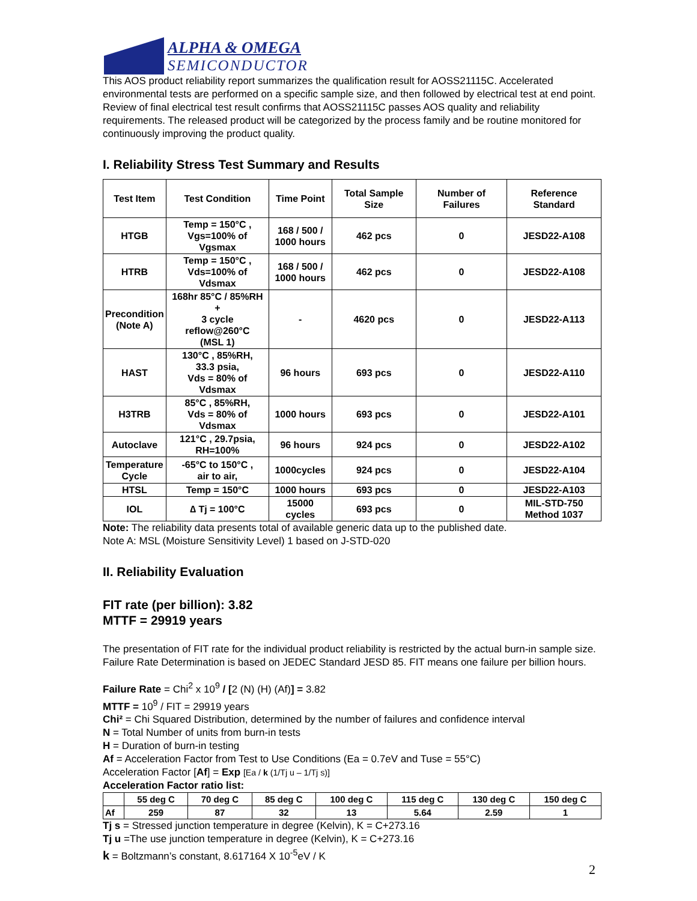ALPHA & OMEGA
SEMICONDUCTOR
This AOS product reliability report summarizes the qualification result for AOSS21115C. Accelerated environmental tests are performed on a specific sample size, and then followed by electrical test at end point. Review of final electrical test result confirms that AOSS21115C passes AOS quality and reliability requirements. The released product will be categorized by the process family and be routine monitored for continuously improving the product quality.
I. Reliability Stress Test Summary and Results
| Test Item | Test Condition | Time Point | Total Sample Size | Number of Failures | Reference Standard |
| --- | --- | --- | --- | --- | --- |
| HTGB | Temp = 150°C , Vgs=100% of Vgsmax | 168 / 500 / 1000 hours | 462 pcs | 0 | JESD22-A108 |
| HTRB | Temp = 150°C , Vds=100% of Vdsmax | 168 / 500 / 1000 hours | 462 pcs | 0 | JESD22-A108 |
| Precondition (Note A) | 168hr 85°C / 85%RH + 3 cycle reflow@260°C (MSL 1) | - | 4620 pcs | 0 | JESD22-A113 |
| HAST | 130°C , 85%RH, 33.3 psia, Vds = 80% of Vdsmax | 96 hours | 693 pcs | 0 | JESD22-A110 |
| H3TRB | 85°C , 85%RH, Vds = 80% of Vdsmax | 1000 hours | 693 pcs | 0 | JESD22-A101 |
| Autoclave | 121°C , 29.7psia, RH=100% | 96 hours | 924 pcs | 0 | JESD22-A102 |
| Temperature Cycle | -65°C to 150°C , air to air, | 1000cycles | 924 pcs | 0 | JESD22-A104 |
| HTSL | Temp = 150°C | 1000 hours | 693 pcs | 0 | JESD22-A103 |
| IOL | ∆ Tj = 100°C | 15000 cycles | 693 pcs | 0 | MIL-STD-750 Method 1037 |
Note: The reliability data presents total of available generic data up to the published date.
Note A: MSL (Moisture Sensitivity Level) 1 based on J-STD-020
II. Reliability Evaluation
FIT rate (per billion): 3.82
MTTF = 29919 years
The presentation of FIT rate for the individual product reliability is restricted by the actual burn-in sample size. Failure Rate Determination is based on JEDEC Standard JESD 85. FIT means one failure per billion hours.
Failure Rate = Chi<sup>2</sup> x 10<sup>9</sup> / [2 (N) (H) (Af)] = 3.82
MTTF = 10<sup>9</sup> / FIT = 29919 years
Chi² = Chi Squared Distribution, determined by the number of failures and confidence interval
N = Total Number of units from burn-in tests
H = Duration of burn-in testing
Af = Acceleration Factor from Test to Use Conditions (Ea = 0.7eV and Tuse = 55°C)
Acceleration Factor [Af] = Exp [Ea / k (1/Tj u – 1/Tj s)]
Acceleration Factor ratio list:
| | 55 deg C | 70 deg C | 85 deg C | 100 deg C | 115 deg C | 130 deg C | 150 deg C |
| --- | --- | --- | --- | --- | --- | --- | --- |
| Af | 259 | 87 | 32 | 13 | 5.64 | 2.59 | 1 |
Tj s = Stressed junction temperature in degree (Kelvin), K = C+273.16
Tj u =The use junction temperature in degree (Kelvin), K = C+273.16
k = Boltzmann’s constant, 8.617164 X 10<sup>-5</sup>eV / K
2